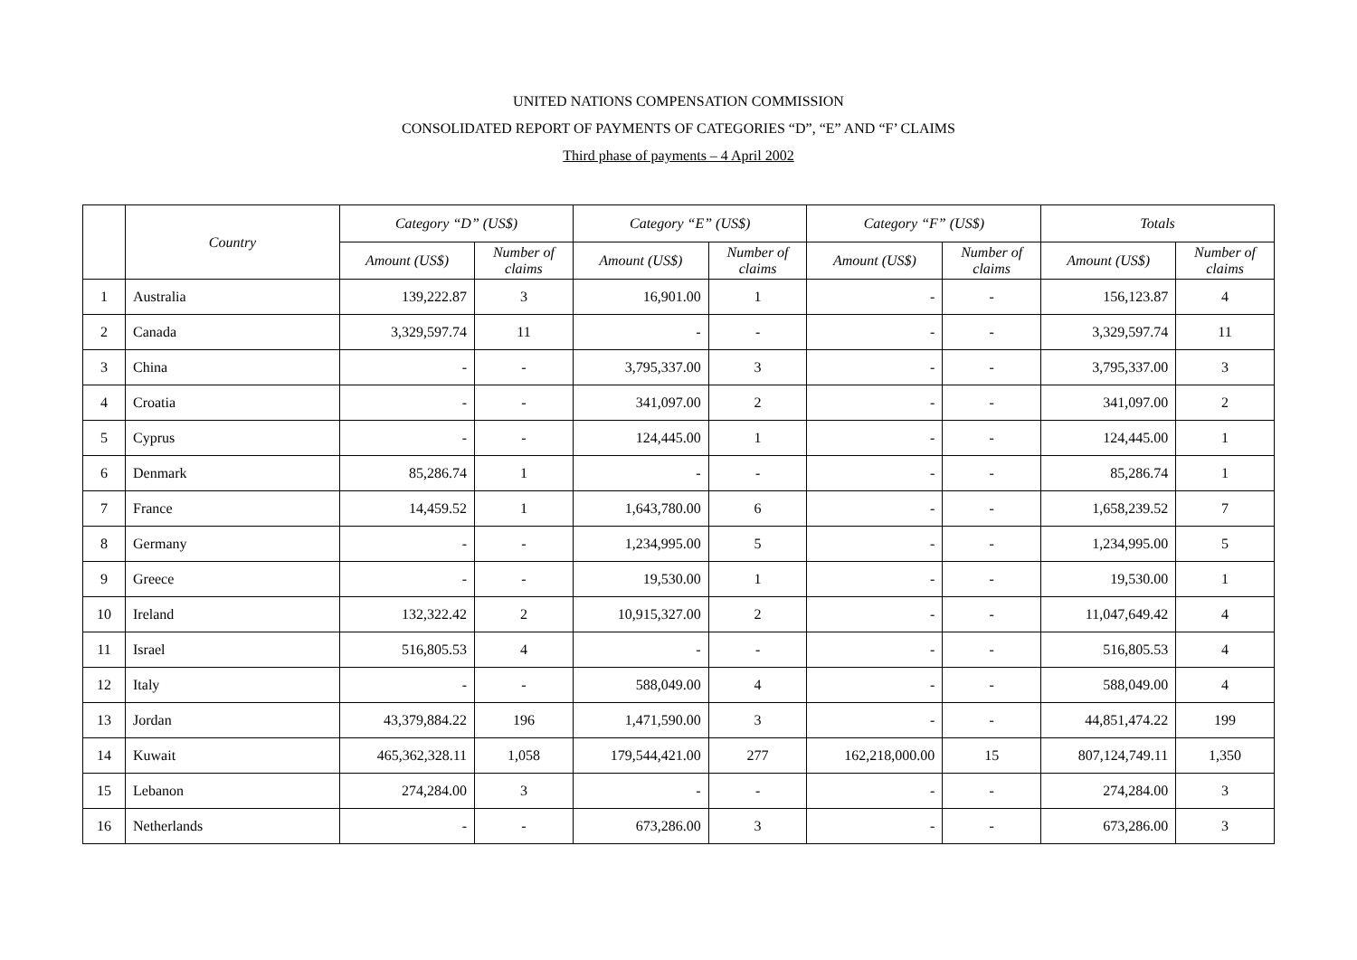UNITED NATIONS COMPENSATION COMMISSION
CONSOLIDATED REPORT OF PAYMENTS OF CATEGORIES “D”, “E” AND “F’ CLAIMS
Third phase of payments – 4 April 2002
| | Country | Category “D” (US$) | | Category “E” (US$) | | Category “F” (US$) | | Totals | |
| --- | --- | --- | --- | --- | --- | --- | --- | --- | --- |
| | | Amount (US$) | Number of claims | Amount (US$) | Number of claims | Amount (US$) | Number of claims | Amount (US$) | Number of claims |
| 1 | Australia | 139,222.87 | 3 | 16,901.00 | 1 | - | - | 156,123.87 | 4 |
| 2 | Canada | 3,329,597.74 | 11 | - | - | - | - | 3,329,597.74 | 11 |
| 3 | China | - | - | 3,795,337.00 | 3 | - | - | 3,795,337.00 | 3 |
| 4 | Croatia | - | - | 341,097.00 | 2 | - | - | 341,097.00 | 2 |
| 5 | Cyprus | - | - | 124,445.00 | 1 | - | - | 124,445.00 | 1 |
| 6 | Denmark | 85,286.74 | 1 | - | - | - | - | 85,286.74 | 1 |
| 7 | France | 14,459.52 | 1 | 1,643,780.00 | 6 | - | - | 1,658,239.52 | 7 |
| 8 | Germany | - | - | 1,234,995.00 | 5 | - | - | 1,234,995.00 | 5 |
| 9 | Greece | - | - | 19,530.00 | 1 | - | - | 19,530.00 | 1 |
| 10 | Ireland | 132,322.42 | 2 | 10,915,327.00 | 2 | - | - | 11,047,649.42 | 4 |
| 11 | Israel | 516,805.53 | 4 | - | - | - | - | 516,805.53 | 4 |
| 12 | Italy | - | - | 588,049.00 | 4 | - | - | 588,049.00 | 4 |
| 13 | Jordan | 43,379,884.22 | 196 | 1,471,590.00 | 3 | - | - | 44,851,474.22 | 199 |
| 14 | Kuwait | 465,362,328.11 | 1,058 | 179,544,421.00 | 277 | 162,218,000.00 | 15 | 807,124,749.11 | 1,350 |
| 15 | Lebanon | 274,284.00 | 3 | - | - | - | - | 274,284.00 | 3 |
| 16 | Netherlands | - | - | 673,286.00 | 3 | - | - | 673,286.00 | 3 |